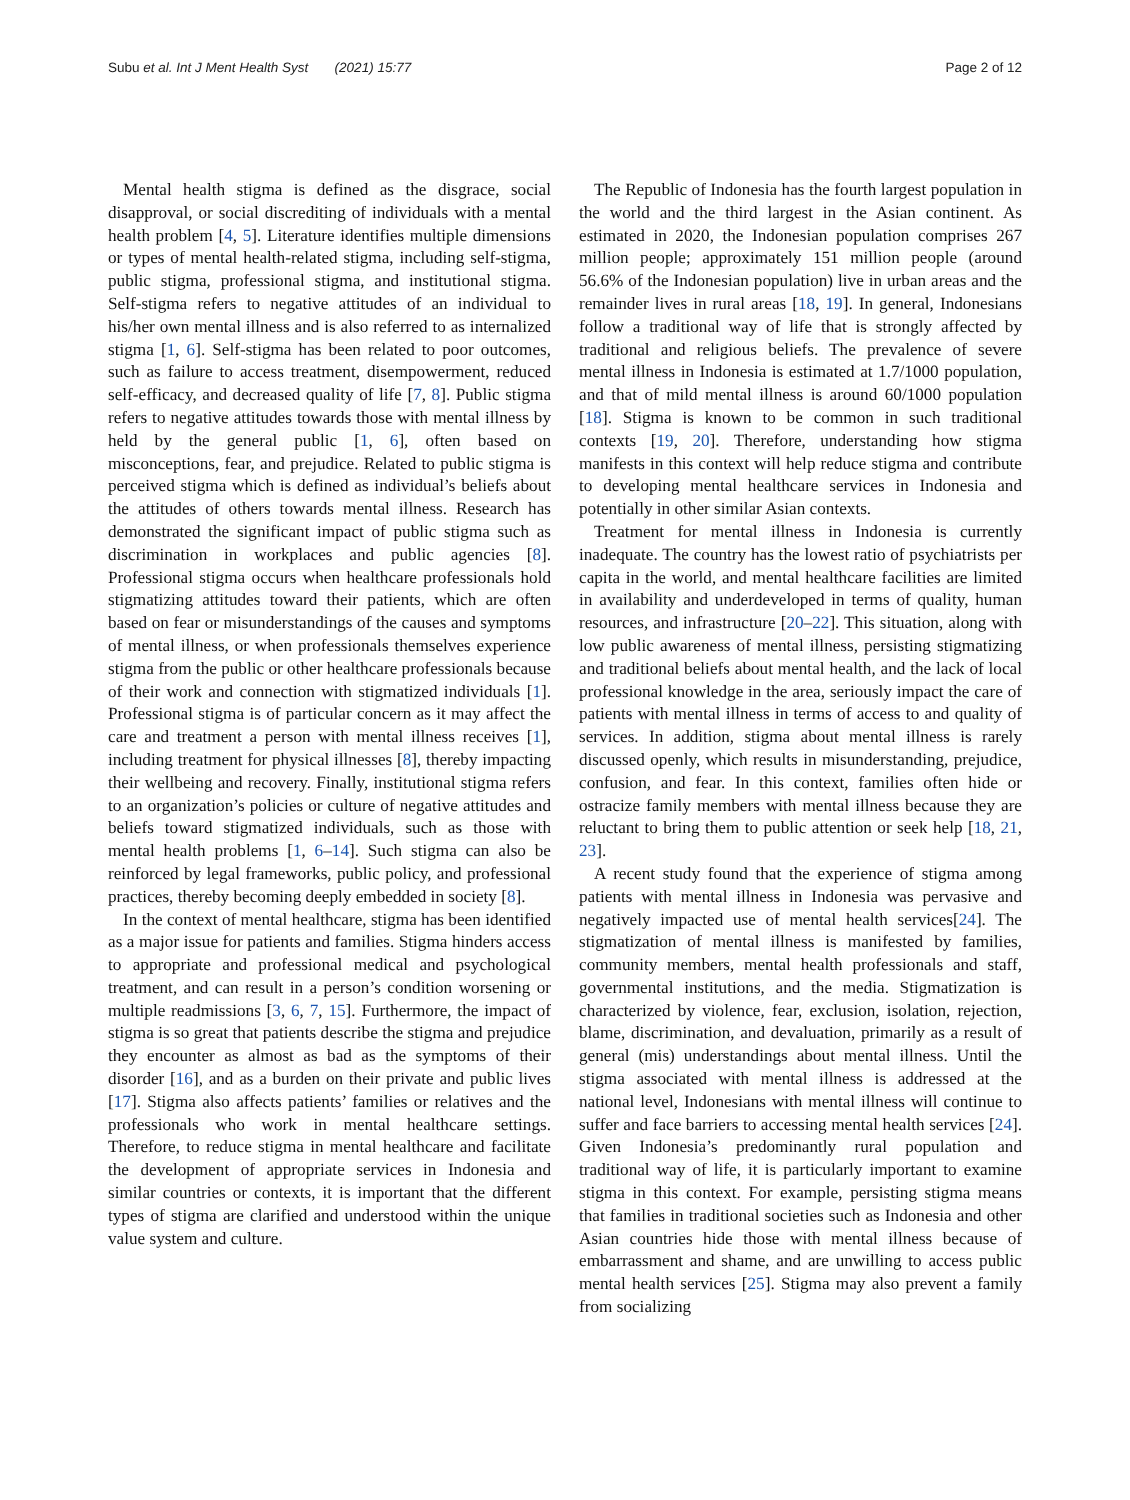Subu et al. Int J Ment Health Syst (2021) 15:77 Page 2 of 12
Mental health stigma is defined as the disgrace, social disapproval, or social discrediting of individuals with a mental health problem [4, 5]. Literature identifies multiple dimensions or types of mental health-related stigma, including self-stigma, public stigma, professional stigma, and institutional stigma. Self-stigma refers to negative attitudes of an individual to his/her own mental illness and is also referred to as internalized stigma [1, 6]. Self-stigma has been related to poor outcomes, such as failure to access treatment, disempowerment, reduced self-efficacy, and decreased quality of life [7, 8]. Public stigma refers to negative attitudes towards those with mental illness by held by the general public [1, 6], often based on misconceptions, fear, and prejudice. Related to public stigma is perceived stigma which is defined as individual’s beliefs about the attitudes of others towards mental illness. Research has demonstrated the significant impact of public stigma such as discrimination in workplaces and public agencies [8]. Professional stigma occurs when healthcare professionals hold stigmatizing attitudes toward their patients, which are often based on fear or misunderstandings of the causes and symptoms of mental illness, or when professionals themselves experience stigma from the public or other healthcare professionals because of their work and connection with stigmatized individuals [1]. Professional stigma is of particular concern as it may affect the care and treatment a person with mental illness receives [1], including treatment for physical illnesses [8], thereby impacting their wellbeing and recovery. Finally, institutional stigma refers to an organization’s policies or culture of negative attitudes and beliefs toward stigmatized individuals, such as those with mental health problems [1, 6–14]. Such stigma can also be reinforced by legal frameworks, public policy, and professional practices, thereby becoming deeply embedded in society [8].
In the context of mental healthcare, stigma has been identified as a major issue for patients and families. Stigma hinders access to appropriate and professional medical and psychological treatment, and can result in a person’s condition worsening or multiple readmissions [3, 6, 7, 15]. Furthermore, the impact of stigma is so great that patients describe the stigma and prejudice they encounter as almost as bad as the symptoms of their disorder [16], and as a burden on their private and public lives [17]. Stigma also affects patients’ families or relatives and the professionals who work in mental healthcare settings. Therefore, to reduce stigma in mental healthcare and facilitate the development of appropriate services in Indonesia and similar countries or contexts, it is important that the different types of stigma are clarified and understood within the unique value system and culture.
The Republic of Indonesia has the fourth largest population in the world and the third largest in the Asian continent. As estimated in 2020, the Indonesian population comprises 267 million people; approximately 151 million people (around 56.6% of the Indonesian population) live in urban areas and the remainder lives in rural areas [18, 19]. In general, Indonesians follow a traditional way of life that is strongly affected by traditional and religious beliefs. The prevalence of severe mental illness in Indonesia is estimated at 1.7/1000 population, and that of mild mental illness is around 60/1000 population [18]. Stigma is known to be common in such traditional contexts [19, 20]. Therefore, understanding how stigma manifests in this context will help reduce stigma and contribute to developing mental healthcare services in Indonesia and potentially in other similar Asian contexts.
Treatment for mental illness in Indonesia is currently inadequate. The country has the lowest ratio of psychiatrists per capita in the world, and mental healthcare facilities are limited in availability and underdeveloped in terms of quality, human resources, and infrastructure [20–22]. This situation, along with low public awareness of mental illness, persisting stigmatizing and traditional beliefs about mental health, and the lack of local professional knowledge in the area, seriously impact the care of patients with mental illness in terms of access to and quality of services. In addition, stigma about mental illness is rarely discussed openly, which results in misunderstanding, prejudice, confusion, and fear. In this context, families often hide or ostracize family members with mental illness because they are reluctant to bring them to public attention or seek help [18, 21, 23].
A recent study found that the experience of stigma among patients with mental illness in Indonesia was pervasive and negatively impacted use of mental health services[24]. The stigmatization of mental illness is manifested by families, community members, mental health professionals and staff, governmental institutions, and the media. Stigmatization is characterized by violence, fear, exclusion, isolation, rejection, blame, discrimination, and devaluation, primarily as a result of general (mis) understandings about mental illness. Until the stigma associated with mental illness is addressed at the national level, Indonesians with mental illness will continue to suffer and face barriers to accessing mental health services [24]. Given Indonesia’s predominantly rural population and traditional way of life, it is particularly important to examine stigma in this context. For example, persisting stigma means that families in traditional societies such as Indonesia and other Asian countries hide those with mental illness because of embarrassment and shame, and are unwilling to access public mental health services [25]. Stigma may also prevent a family from socializing